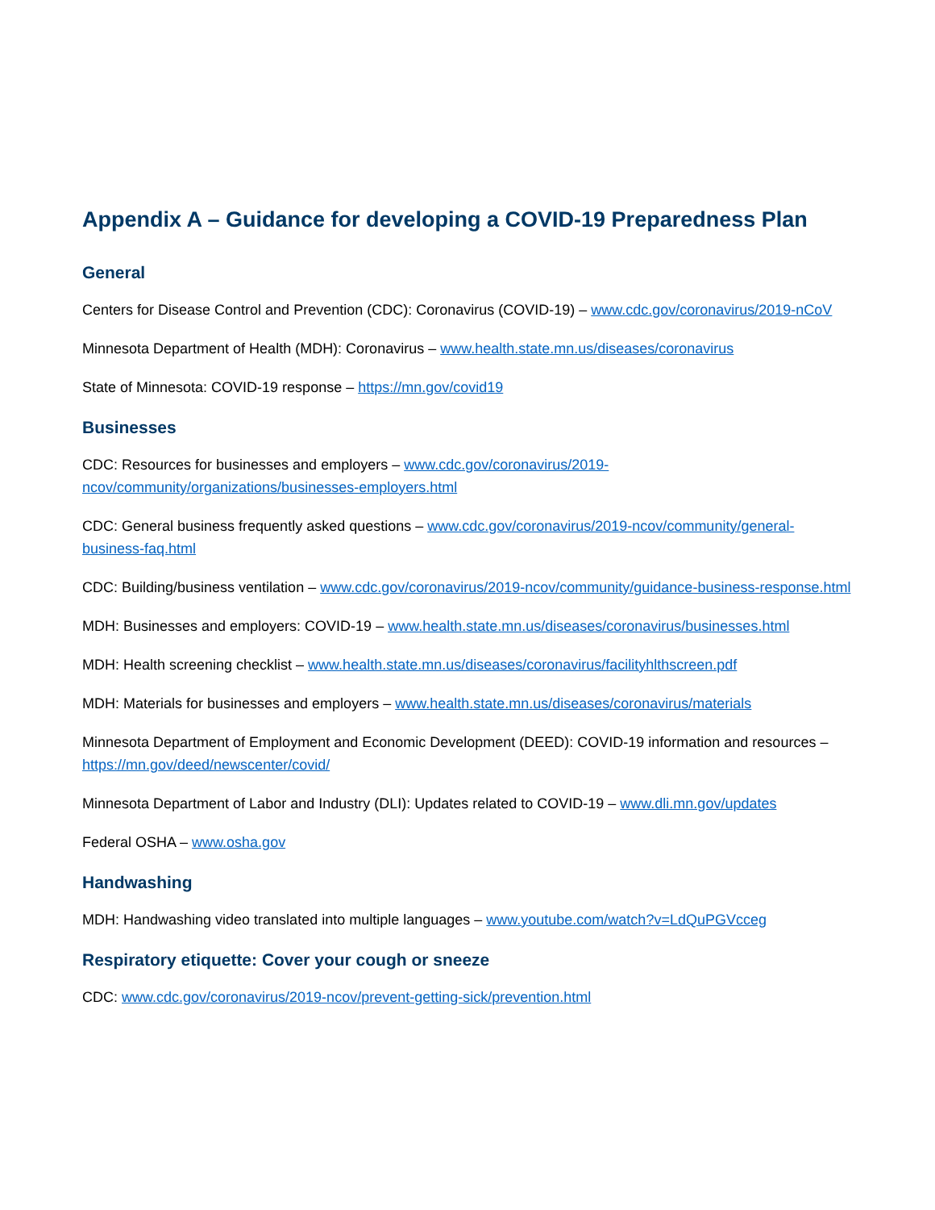Appendix A – Guidance for developing a COVID-19 Preparedness Plan
General
Centers for Disease Control and Prevention (CDC): Coronavirus (COVID-19) – www.cdc.gov/coronavirus/2019-nCoV
Minnesota Department of Health (MDH): Coronavirus – www.health.state.mn.us/diseases/coronavirus
State of Minnesota: COVID-19 response – https://mn.gov/covid19
Businesses
CDC: Resources for businesses and employers – www.cdc.gov/coronavirus/2019-ncov/community/organizations/businesses-employers.html
CDC: General business frequently asked questions – www.cdc.gov/coronavirus/2019-ncov/community/general-business-faq.html
CDC: Building/business ventilation – www.cdc.gov/coronavirus/2019-ncov/community/guidance-business-response.html
MDH: Businesses and employers: COVID-19 – www.health.state.mn.us/diseases/coronavirus/businesses.html
MDH: Health screening checklist – www.health.state.mn.us/diseases/coronavirus/facilityhlthscreen.pdf
MDH: Materials for businesses and employers – www.health.state.mn.us/diseases/coronavirus/materials
Minnesota Department of Employment and Economic Development (DEED): COVID-19 information and resources – https://mn.gov/deed/newscenter/covid/
Minnesota Department of Labor and Industry (DLI): Updates related to COVID-19 – www.dli.mn.gov/updates
Federal OSHA – www.osha.gov
Handwashing
MDH: Handwashing video translated into multiple languages – www.youtube.com/watch?v=LdQuPGVcceg
Respiratory etiquette: Cover your cough or sneeze
CDC: www.cdc.gov/coronavirus/2019-ncov/prevent-getting-sick/prevention.html